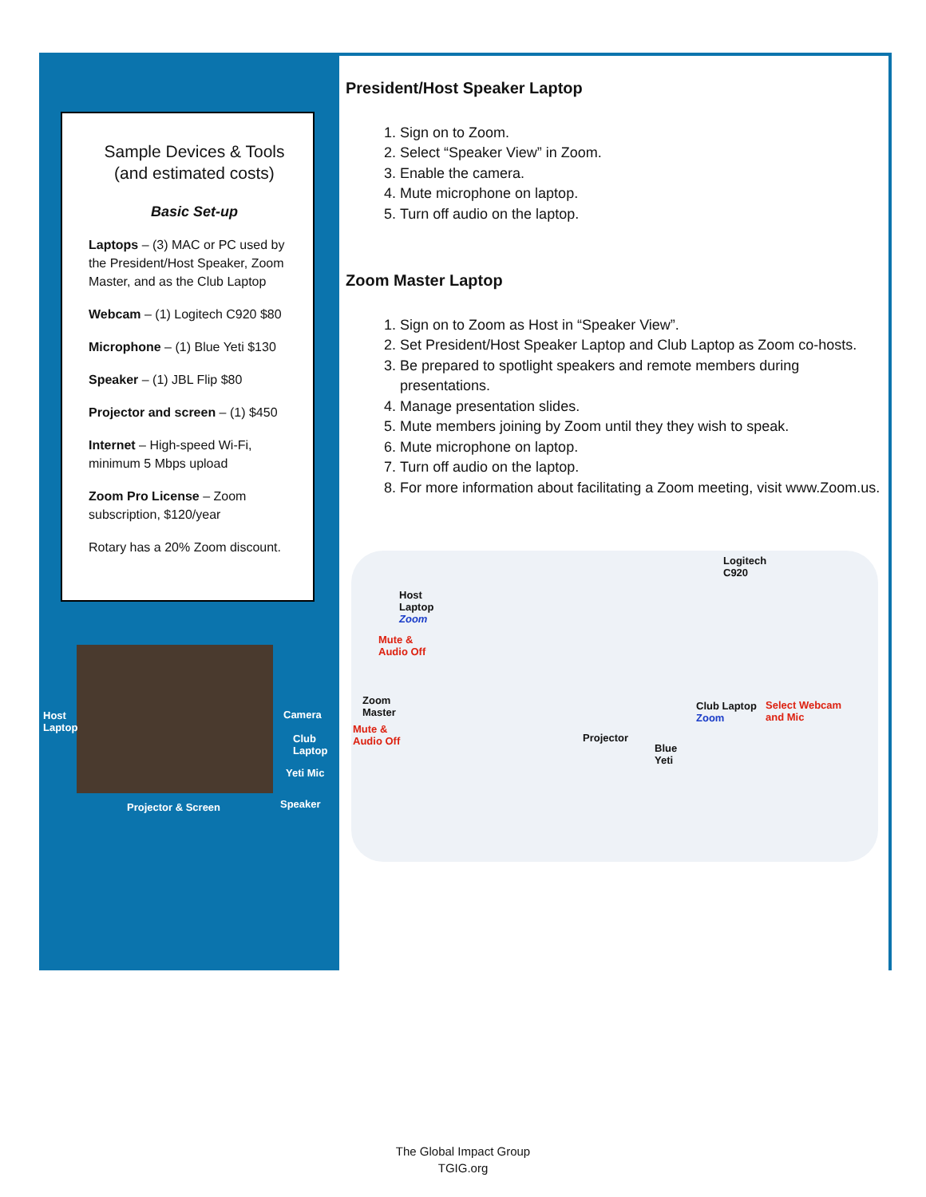Sample Devices & Tools
(and estimated costs)
Basic Set-up
Laptops – (3) MAC or PC used by the President/Host Speaker, Zoom Master, and as the Club Laptop
Webcam – (1) Logitech C920 $80
Microphone – (1) Blue Yeti $130
Speaker – (1) JBL Flip $80
Projector and screen – (1) $450
Internet – High-speed Wi-Fi, minimum 5 Mbps upload
Zoom Pro License – Zoom subscription, $120/year
Rotary has a 20% Zoom discount.
Host
Laptop
Camera
Club
Laptop
Yeti Mic
Projector & Screen Speaker
President/Host Speaker Laptop
1. Sign on to Zoom.
2. Select “Speaker View” in Zoom.
3. Enable the camera.
4. Mute microphone on laptop.
5. Turn off audio on the laptop.
Zoom Master Laptop
1. Sign on to Zoom as Host in “Speaker View”.
2. Set President/Host Speaker Laptop and Club Laptop as Zoom co-hosts.
3. Be prepared to spotlight speakers and remote members during presentations.
4. Manage presentation slides.
5. Mute members joining by Zoom until they they wish to speak.
6. Mute microphone on laptop.
7. Turn off audio on the laptop.
8. For more information about facilitating a Zoom meeting, visit www.Zoom.us.
Host
Laptop
Zoom
Mute &
Audio Off
Logitech
C920
Zoom
Master
Mute &
Audio Off Projector
Club Laptop
Zoom
Select Webcam
and Mic
Blue
Yeti
The Global Impact Group
TGIG.org